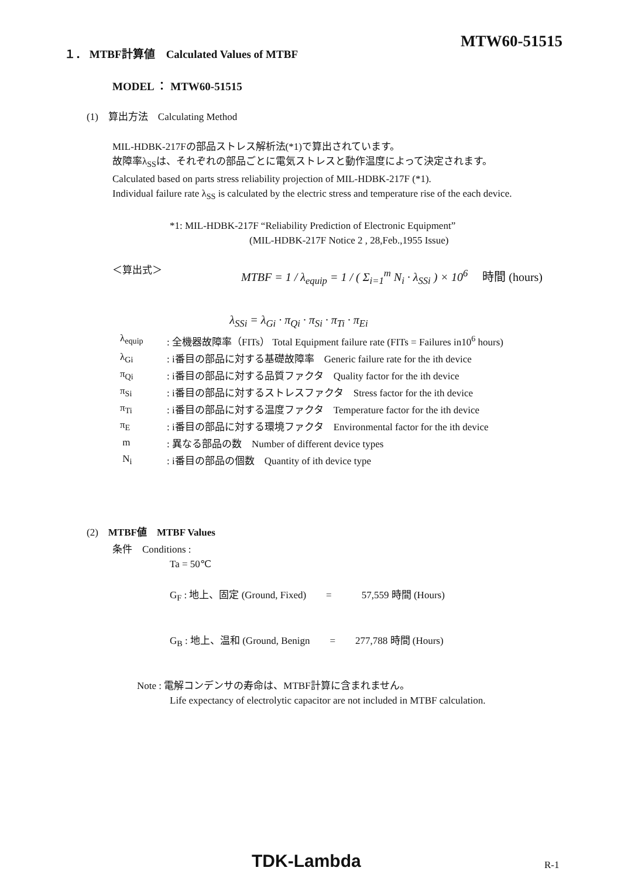１． MTBF計算値　Calculated Values of MTBF
MTW60-51515
MODEL ： MTW60-51515
(1)　算出方法　Calculating Method
MIL-HDBK-217Fの部品ストレス解析法(*1)で算出されています。
故障率λ<sub>SS</sub>は、それぞれの部品ごとに電気ストレスと動作温度によって決定されます。
Calculated based on parts stress reliability projection of MIL-HDBK-217F (*1).
Individual failure rate λ<sub>SS</sub> is calculated by the electric stress and temperature rise of the each device.
*1: MIL-HDBK-217F “Reliability Prediction of Electronic Equipment”
(MIL-HDBK-217F Notice 2 , 28,Feb.,1955 Issue)
＜算出式＞
MTBF = 1 / λ<sub>equip</sub> = 1 / ( Σ<sub>i=1</sub><sup>m</sup> N<sub>i</sub> · λ<sub>SSi</sub> ) × 10<sup>6</sup> 　時間 (hours)
λ<sub>SSi</sub> = λ<sub>Gi</sub> · π<sub>Qi</sub> · π<sub>Si</sub> · π<sub>Ti</sub> · π<sub>Ei</sub>
| λ<sub>equip</sub> | : 全機器故障率（FITs） Total Equipment failure rate (FITs = Failures in10<sup>6</sup> hours) |
| λ<sub>Gi</sub> | : i番目の部品に対する基礎故障率 Generic failure rate for the ith device |
| π<sub>Qi</sub> | : i番目の部品に対する品質ファクタ Quality factor for the ith device |
| π<sub>Si</sub> | : i番目の部品に対するストレスファクタ Stress factor for the ith device |
| π<sub>Ti</sub> | : i番目の部品に対する温度ファクタ Temperature factor for the ith device |
| π<sub>E</sub> | : i番目の部品に対する環境ファクタ Environmental factor for the ith device |
| m | : 異なる部品の数 Number of different device types |
| N<sub>i</sub> | : i番目の部品の個数 Quantity of ith device type |
(2)　MTBF値　MTBF Values
条件　Conditions :
Ta = 50℃
G<sub>F</sub> : 地上、固定 (Ground, Fixed)　　=　　　57,559 時間 (Hours)
G<sub>B</sub> : 地上、温和 (Ground, Benign　　=　　277,788 時間 (Hours)
Note : 電解コンデンサの寿命は、MTBF計算に含まれません。
Life expectancy of electrolytic capacitor are not included in MTBF calculation.
TDK-Lambda R-1